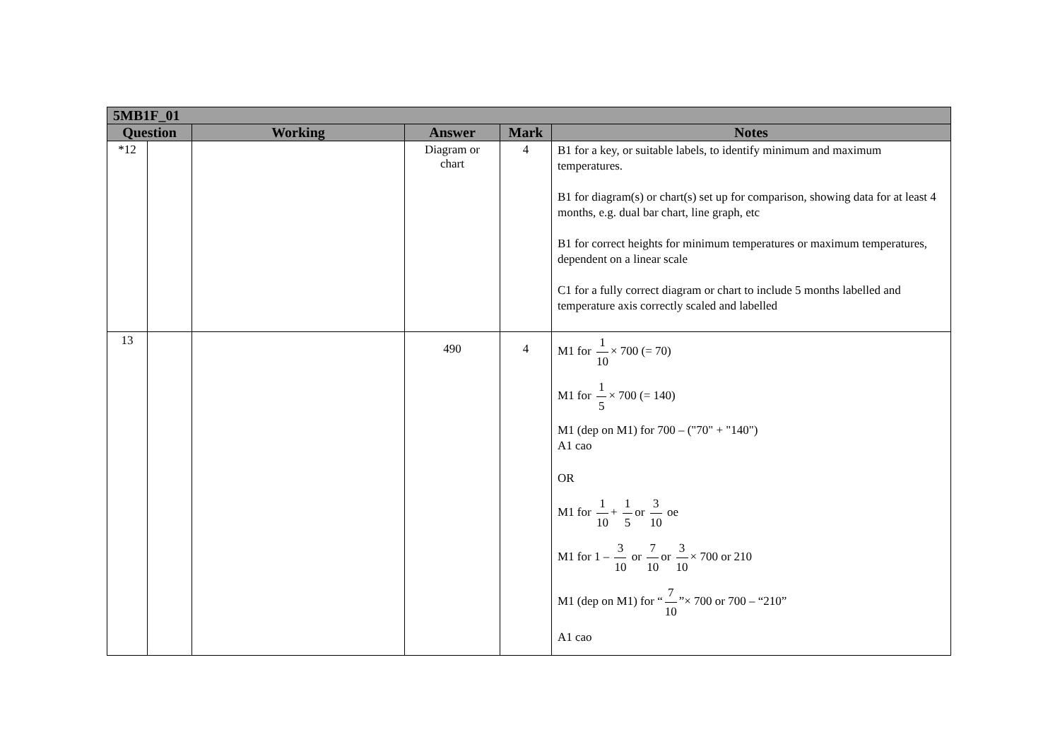| 5MB1F_01 | | | | | |
| --- | --- | --- | --- | --- | --- |
| Question | | Working | Answer | Mark | Notes |
| *12 | | | Diagram or chart | 4 | B1 for a key, or suitable labels, to identify minimum and maximum temperatures. B1 for diagram(s) or chart(s) set up for comparison, showing data for at least 4 months, e.g. dual bar chart, line graph, etc B1 for correct heights for minimum temperatures or maximum temperatures, dependent on a linear scale C1 for a fully correct diagram or chart to include 5 months labelled and temperature axis correctly scaled and labelled |
| 13 | | | 490 | 4 | M1 for 1 10 × 700 (= 70) M1 for 1 5 × 700 (= 140) M1 (dep on M1) for 700 – ("70" + "140") A1 cao OR M1 for 1 10 + 1 5 or 3 10 oe M1 for 1 – 3 10 or 7 10 or 3 10 × 700 or 210 M1 (dep on M1) for “ 7 10 ”× 700 or 700 – “210” A1 cao |